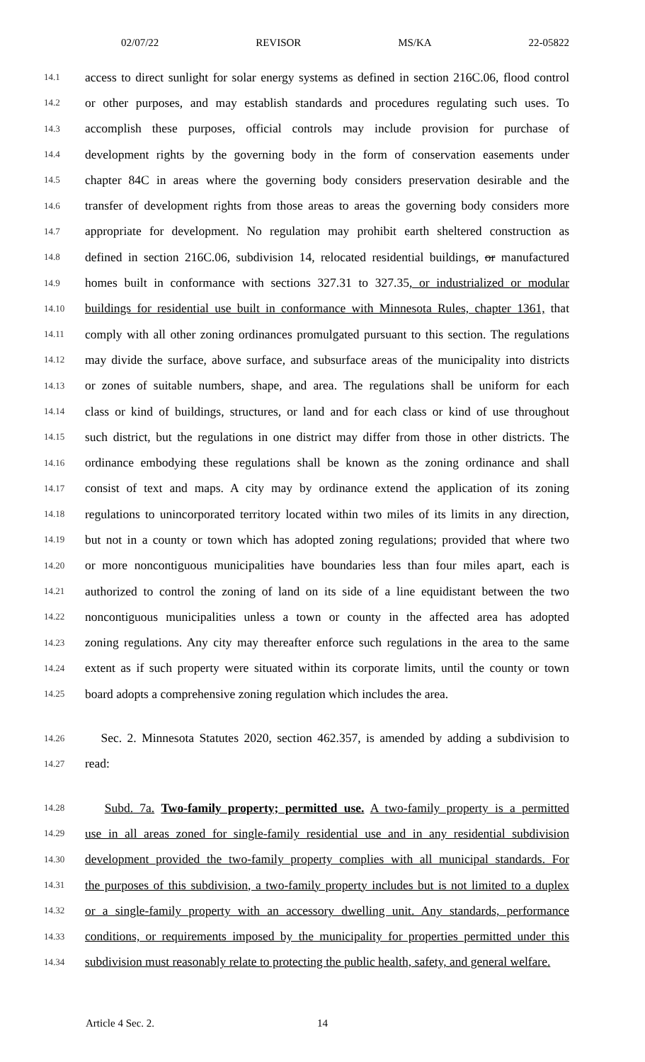02/07/22 REVISOR MS/KA 22-05822
14.1 access to direct sunlight for solar energy systems as defined in section 216C.06, flood control
14.2 or other purposes, and may establish standards and procedures regulating such uses. To
14.3 accomplish these purposes, official controls may include provision for purchase of
14.4 development rights by the governing body in the form of conservation easements under
14.5 chapter 84C in areas where the governing body considers preservation desirable and the
14.6 transfer of development rights from those areas to areas the governing body considers more
14.7 appropriate for development. No regulation may prohibit earth sheltered construction as
14.8 defined in section 216C.06, subdivision 14, relocated residential buildings, or manufactured
14.9 homes built in conformance with sections 327.31 to 327.35, or industrialized or modular
14.10 buildings for residential use built in conformance with Minnesota Rules, chapter 1361, that
14.11 comply with all other zoning ordinances promulgated pursuant to this section. The regulations
14.12 may divide the surface, above surface, and subsurface areas of the municipality into districts
14.13 or zones of suitable numbers, shape, and area. The regulations shall be uniform for each
14.14 class or kind of buildings, structures, or land and for each class or kind of use throughout
14.15 such district, but the regulations in one district may differ from those in other districts. The
14.16 ordinance embodying these regulations shall be known as the zoning ordinance and shall
14.17 consist of text and maps. A city may by ordinance extend the application of its zoning
14.18 regulations to unincorporated territory located within two miles of its limits in any direction,
14.19 but not in a county or town which has adopted zoning regulations; provided that where two
14.20 or more noncontiguous municipalities have boundaries less than four miles apart, each is
14.21 authorized to control the zoning of land on its side of a line equidistant between the two
14.22 noncontiguous municipalities unless a town or county in the affected area has adopted
14.23 zoning regulations. Any city may thereafter enforce such regulations in the area to the same
14.24 extent as if such property were situated within its corporate limits, until the county or town
14.25 board adopts a comprehensive zoning regulation which includes the area.
14.26 Sec. 2. Minnesota Statutes 2020, section 462.357, is amended by adding a subdivision to
14.27 read:
14.28 Subd. 7a. Two-family property; permitted use. A two-family property is a permitted
14.29 use in all areas zoned for single-family residential use and in any residential subdivision
14.30 development provided the two-family property complies with all municipal standards. For
14.31 the purposes of this subdivision, a two-family property includes but is not limited to a duplex
14.32 or a single-family property with an accessory dwelling unit. Any standards, performance
14.33 conditions, or requirements imposed by the municipality for properties permitted under this
14.34 subdivision must reasonably relate to protecting the public health, safety, and general welfare.
Article 4 Sec. 2. 14